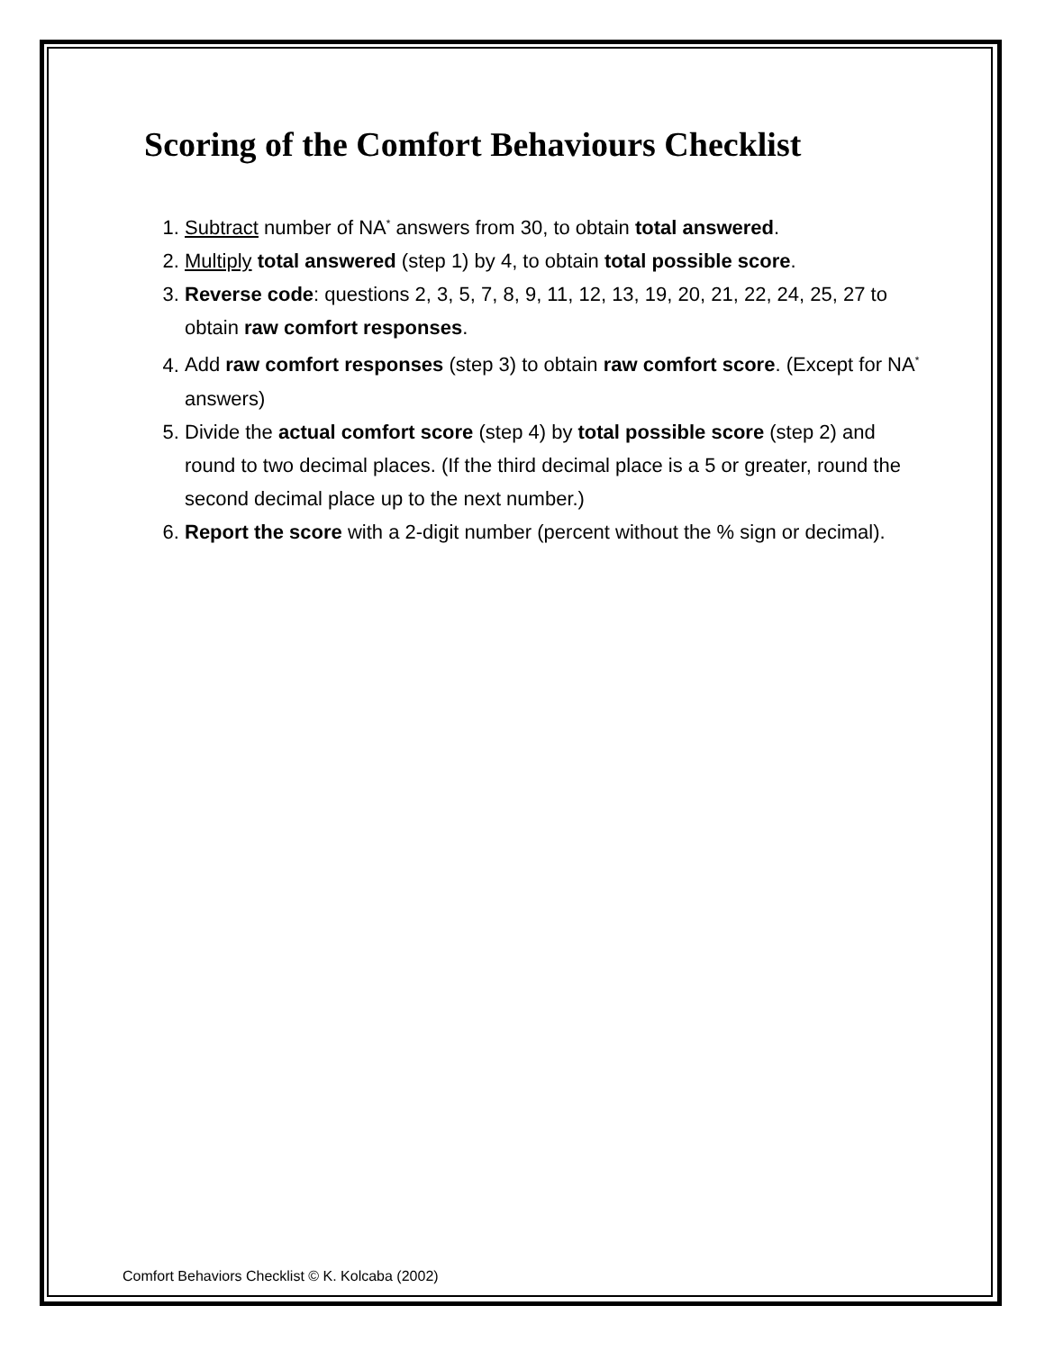Scoring of the Comfort Behaviours Checklist
1. Subtract number of NA<sup>*</sup> answers from 30, to obtain total answered.
2. Multiply total answered (step 1) by 4, to obtain total possible score.
3. Reverse code: questions 2, 3, 5, 7, 8, 9, 11, 12, 13, 19, 20, 21, 22, 24, 25, 27 to obtain raw comfort responses.
4. Add raw comfort responses (step 3) to obtain raw comfort score. (Except for NA<sup>*</sup> answers)
5. Divide the actual comfort score (step 4) by total possible score (step 2) and round to two decimal places. (If the third decimal place is a 5 or greater, round the second decimal place up to the next number.)
6. Report the score with a 2-digit number (percent without the % sign or decimal).
Comfort Behaviors Checklist © K. Kolcaba (2002)